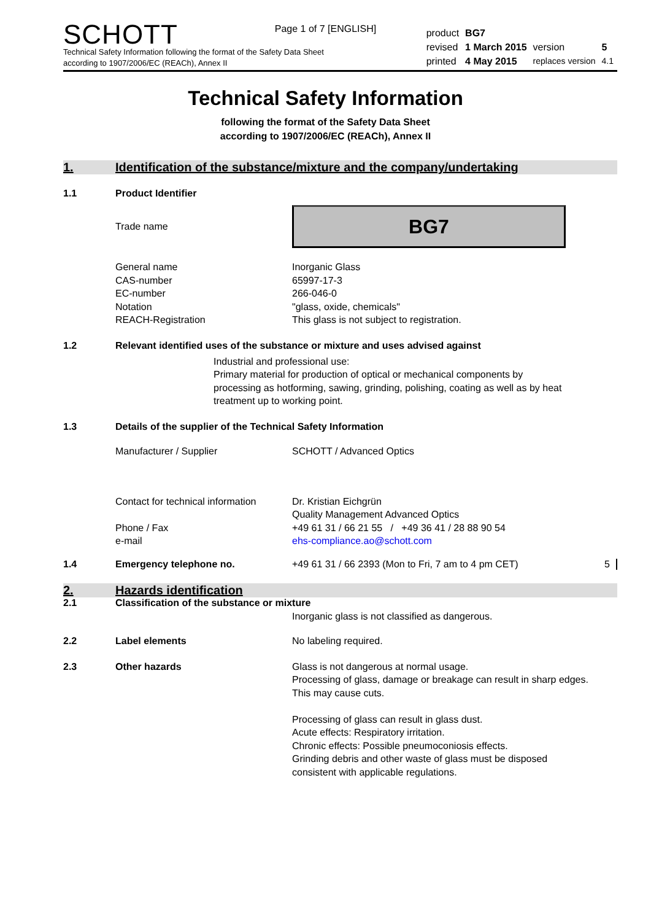Page 1 of 7 [ENGLISH]
SCHOTT
Technical Safety Information following the format of the Safety Data Sheet
according to 1907/2006/EC (REACh), Annex II
| product | BG7 | | |
| revised | 1 March 2015 | version | 5 |
| printed | 4 May 2015 | replaces version | 4.1 |
Technical Safety Information
following the format of the Safety Data Sheet
according to 1907/2006/EC (REACh), Annex II
1. Identification of the substance/mixture and the company/undertaking
1.1 Product Identifier
Trade name
BG7
General name
CAS-number
EC-number
Notation
REACH-Registration
Inorganic Glass
65997-17-3
266-046-0
"glass, oxide, chemicals"
This glass is not subject to registration.
1.2 Relevant identified uses of the substance or mixture and uses advised against
Industrial and professional use:
Primary material for production of optical or mechanical components by processing as hotforming, sawing, grinding, polishing, coating as well as by heat treatment up to working point.
1.3 Details of the supplier of the Technical Safety Information
Manufacturer / Supplier SCHOTT / Advanced Optics
Contact for technical information
Phone / Fax
e-mail
Dr. Kristian Eichgrün
Quality Management Advanced Optics
+49 61 31 / 66 21 55 / +49 36 41 / 28 88 90 54
ehs-compliance.ao@schott.com
1.4 Emergency telephone no. +49 61 31 / 66 2393 (Mon to Fri, 7 am to 4 pm CET)
5
2. Hazards identification
2.1 Classification of the substance or mixture
Inorganic glass is not classified as dangerous.
2.2 Label elements No labeling required.
2.3 Other hazards Glass is not dangerous at normal usage.
Processing of glass, damage or breakage can result in sharp edges. This may cause cuts.
Processing of glass can result in glass dust.
Acute effects: Respiratory irritation.
Chronic effects: Possible pneumoconiosis effects.
Grinding debris and other waste of glass must be disposed consistent with applicable regulations.